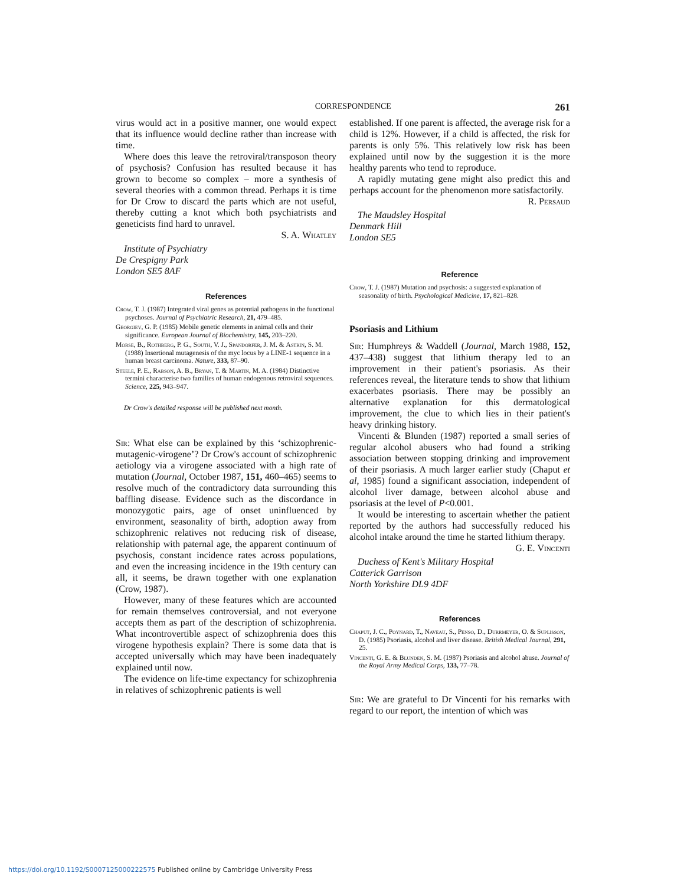CORRESPONDENCE 261
virus would act in a positive manner, one would expect that its influence would decline rather than increase with time.
Where does this leave the retroviral/transposon theory of psychosis? Confusion has resulted because it has grown to become so complex – more a synthesis of several theories with a common thread. Perhaps it is time for Dr Crow to discard the parts which are not useful, thereby cutting a knot which both psychiatrists and geneticists find hard to unravel.
S. A. Whatley
Institute of Psychiatry
De Crespigny Park
London SE5 8AF
References
Crow, T. J. (1987) Integrated viral genes as potential pathogens in the functional psychoses. Journal of Psychiatric Research, 21, 479–485.
Georgiev, G. P. (1985) Mobile genetic elements in animal cells and their significance. European Journal of Biochemistry, 145, 203–220.
Morse, B., Rothberg, P. G., South, V. J., Spandorfer, J. M. & Astrin, S. M. (1988) Insertional mutagenesis of the myc locus by a LINE-1 sequence in a human breast carcinoma. Nature, 333, 87–90.
Steele, P. E., Rabson, A. B., Bryan, T. & Martin, M. A. (1984) Distinctive termini characterise two families of human endogenous retroviral sequences. Science, 225, 943–947.
Dr Crow's detailed response will be published next month.
Sir: What else can be explained by this ‘schizophrenic-mutagenic-virogene’? Dr Crow's account of schizophrenic aetiology via a virogene associated with a high rate of mutation (Journal, October 1987, 151, 460–465) seems to resolve much of the contradictory data surrounding this baffling disease. Evidence such as the discordance in monozygotic pairs, age of onset uninfluenced by environment, seasonality of birth, adoption away from schizophrenic relatives not reducing risk of disease, relationship with paternal age, the apparent continuum of psychosis, constant incidence rates across populations, and even the increasing incidence in the 19th century can all, it seems, be drawn together with one explanation (Crow, 1987).
However, many of these features which are accounted for remain themselves controversial, and not everyone accepts them as part of the description of schizophrenia. What incontrovertible aspect of schizophrenia does this virogene hypothesis explain? There is some data that is accepted universally which may have been inadequately explained until now.
The evidence on life-time expectancy for schizophrenia in relatives of schizophrenic patients is well
established. If one parent is affected, the average risk for a child is 12%. However, if a child is affected, the risk for parents is only 5%. This relatively low risk has been explained until now by the suggestion it is the more healthy parents who tend to reproduce.
A rapidly mutating gene might also predict this and perhaps account for the phenomenon more satisfactorily.
R. Persaud
The Maudsley Hospital
Denmark Hill
London SE5
Reference
Crow, T. J. (1987) Mutation and psychosis: a suggested explanation of seasonality of birth. Psychological Medicine, 17, 821–828.
Psoriasis and Lithium
Sir: Humphreys & Waddell (Journal, March 1988, 152, 437–438) suggest that lithium therapy led to an improvement in their patient's psoriasis. As their references reveal, the literature tends to show that lithium exacerbates psoriasis. There may be possibly an alternative explanation for this dermatological improvement, the clue to which lies in their patient's heavy drinking history.
Vincenti & Blunden (1987) reported a small series of regular alcohol abusers who had found a striking association between stopping drinking and improvement of their psoriasis. A much larger earlier study (Chaput et al, 1985) found a significant association, independent of alcohol liver damage, between alcohol abuse and psoriasis at the level of P<0.001.
It would be interesting to ascertain whether the patient reported by the authors had successfully reduced his alcohol intake around the time he started lithium therapy.
G. E. Vincenti
Duchess of Kent's Military Hospital
Catterick Garrison
North Yorkshire DL9 4DF
References
Chaput, J. C., Poynard, T., Naveau, S., Penso, D., Durrmeyer, O. & Suplisson, D. (1985) Psoriasis, alcohol and liver disease. British Medical Journal, 291, 25.
Vincenti, G. E. & Blunden, S. M. (1987) Psoriasis and alcohol abuse. Journal of the Royal Army Medical Corps, 133, 77–78.
Sir: We are grateful to Dr Vincenti for his remarks with regard to our report, the intention of which was
https://doi.org/10.1192/S0007125000222575 Published online by Cambridge University Press